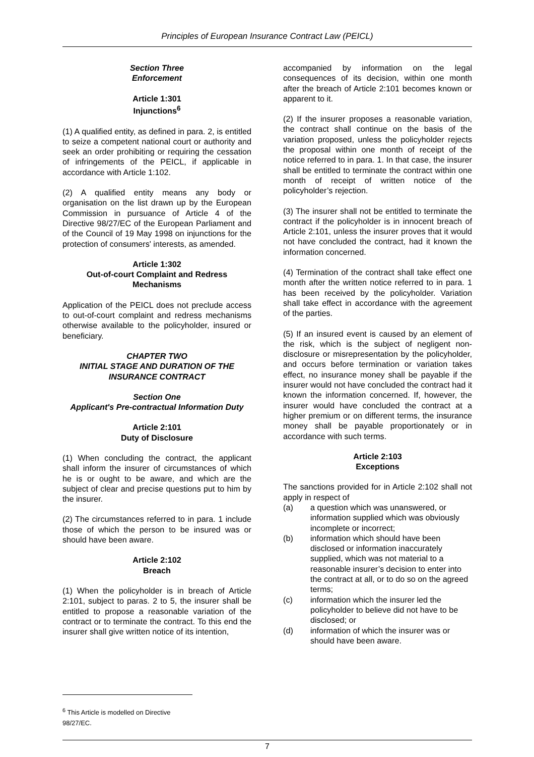Principles of European Insurance Contract Law (PEICL)
Section Three
Enforcement
Article 1:301
Injunctions<sup>6</sup>
(1) A qualified entity, as defined in para. 2, is entitled to seize a competent national court or authority and seek an order prohibiting or requiring the cessation of infringements of the PEICL, if applicable in accordance with Article 1:102.
(2) A qualified entity means any body or organisation on the list drawn up by the European Commission in pursuance of Article 4 of the Directive 98/27/EC of the European Parliament and of the Council of 19 May 1998 on injunctions for the protection of consumers' interests, as amended.
Article 1:302
Out-of-court Complaint and Redress Mechanisms
Application of the PEICL does not preclude access to out-of-court complaint and redress mechanisms otherwise available to the policyholder, insured or beneficiary.
CHAPTER TWO
INITIAL STAGE AND DURATION OF THE INSURANCE CONTRACT
Section One
Applicant's Pre-contractual Information Duty
Article 2:101
Duty of Disclosure
(1) When concluding the contract, the applicant shall inform the insurer of circumstances of which he is or ought to be aware, and which are the subject of clear and precise questions put to him by the insurer.
(2) The circumstances referred to in para. 1 include those of which the person to be insured was or should have been aware.
Article 2:102
Breach
(1) When the policyholder is in breach of Article 2:101, subject to paras. 2 to 5, the insurer shall be entitled to propose a reasonable variation of the contract or to terminate the contract. To this end the insurer shall give written notice of its intention,
accompanied by information on the legal consequences of its decision, within one month after the breach of Article 2:101 becomes known or apparent to it.
(2) If the insurer proposes a reasonable variation, the contract shall continue on the basis of the variation proposed, unless the policyholder rejects the proposal within one month of receipt of the notice referred to in para. 1. In that case, the insurer shall be entitled to terminate the contract within one month of receipt of written notice of the policyholder’s rejection.
(3) The insurer shall not be entitled to terminate the contract if the policyholder is in innocent breach of Article 2:101, unless the insurer proves that it would not have concluded the contract, had it known the information concerned.
(4) Termination of the contract shall take effect one month after the written notice referred to in para. 1 has been received by the policyholder. Variation shall take effect in accordance with the agreement of the parties.
(5) If an insured event is caused by an element of the risk, which is the subject of negligent non-disclosure or misrepresentation by the policyholder, and occurs before termination or variation takes effect, no insurance money shall be payable if the insurer would not have concluded the contract had it known the information concerned. If, however, the insurer would have concluded the contract at a higher premium or on different terms, the insurance money shall be payable proportionately or in accordance with such terms.
Article 2:103
Exceptions
The sanctions provided for in Article 2:102 shall not apply in respect of
(a) a question which was unanswered, or information supplied which was obviously incomplete or incorrect;
(b) information which should have been disclosed or information inaccurately supplied, which was not material to a reasonable insurer’s decision to enter into the contract at all, or to do so on the agreed terms;
(c) information which the insurer led the policyholder to believe did not have to be disclosed; or
(d) information of which the insurer was or should have been aware.
<sup>6</sup> This Article is modelled on Directive 98/27/EC.
7